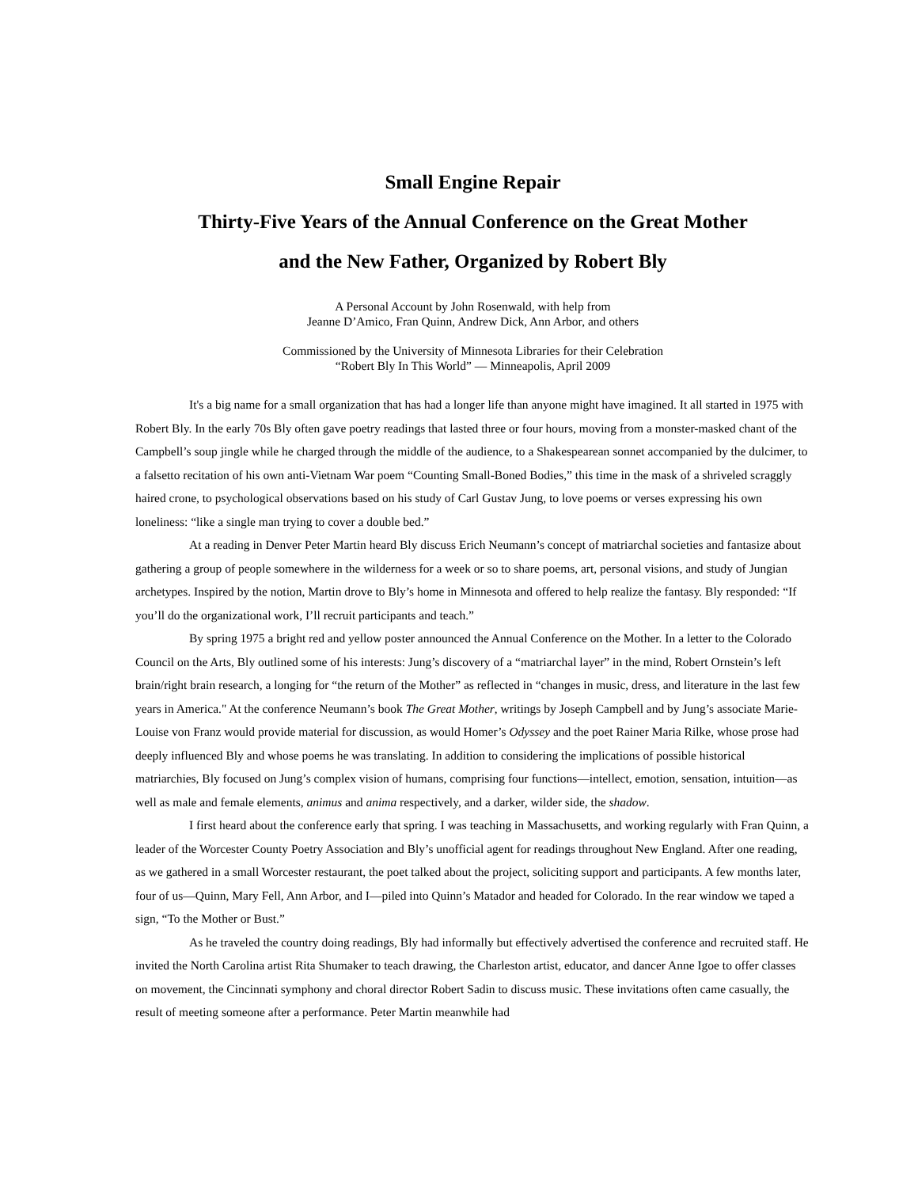Small Engine Repair
Thirty-Five Years of the Annual Conference on the Great Mother
and the New Father, Organized by Robert Bly
A Personal Account by John Rosenwald, with help from
Jeanne D’Amico, Fran Quinn, Andrew Dick, Ann Arbor, and others
Commissioned by the University of Minnesota Libraries for their Celebration
“Robert Bly In This World” — Minneapolis, April 2009
It's a big name for a small organization that has had a longer life than anyone might have imagined. It all started in 1975 with Robert Bly. In the early 70s Bly often gave poetry readings that lasted three or four hours, moving from a monster-masked chant of the Campbell’s soup jingle while he charged through the middle of the audience, to a Shakespearean sonnet accompanied by the dulcimer, to a falsetto recitation of his own anti-Vietnam War poem “Counting Small-Boned Bodies,” this time in the mask of a shriveled scraggly haired crone, to psychological observations based on his study of Carl Gustav Jung, to love poems or verses expressing his own loneliness: “like a single man trying to cover a double bed.”
At a reading in Denver Peter Martin heard Bly discuss Erich Neumann’s concept of matriarchal societies and fantasize about gathering a group of people somewhere in the wilderness for a week or so to share poems, art, personal visions, and study of Jungian archetypes. Inspired by the notion, Martin drove to Bly’s home in Minnesota and offered to help realize the fantasy. Bly responded: “If you’ll do the organizational work, I’ll recruit participants and teach.”
By spring 1975 a bright red and yellow poster announced the Annual Conference on the Mother. In a letter to the Colorado Council on the Arts, Bly outlined some of his interests: Jung’s discovery of a “matriarchal layer” in the mind, Robert Ornstein’s left brain/right brain research, a longing for “the return of the Mother” as reflected in “changes in music, dress, and literature in the last few years in America." At the conference Neumann’s book The Great Mother, writings by Joseph Campbell and by Jung’s associate Marie-Louise von Franz would provide material for discussion, as would Homer’s Odyssey and the poet Rainer Maria Rilke, whose prose had deeply influenced Bly and whose poems he was translating. In addition to considering the implications of possible historical matriarchies, Bly focused on Jung’s complex vision of humans, comprising four functions—intellect, emotion, sensation, intuition—as well as male and female elements, animus and anima respectively, and a darker, wilder side, the shadow.
I first heard about the conference early that spring. I was teaching in Massachusetts, and working regularly with Fran Quinn, a leader of the Worcester County Poetry Association and Bly’s unofficial agent for readings throughout New England. After one reading, as we gathered in a small Worcester restaurant, the poet talked about the project, soliciting support and participants. A few months later, four of us—Quinn, Mary Fell, Ann Arbor, and I—piled into Quinn’s Matador and headed for Colorado. In the rear window we taped a sign, “To the Mother or Bust.”
As he traveled the country doing readings, Bly had informally but effectively advertised the conference and recruited staff. He invited the North Carolina artist Rita Shumaker to teach drawing, the Charleston artist, educator, and dancer Anne Igoe to offer classes on movement, the Cincinnati symphony and choral director Robert Sadin to discuss music. These invitations often came casually, the result of meeting someone after a performance. Peter Martin meanwhile had